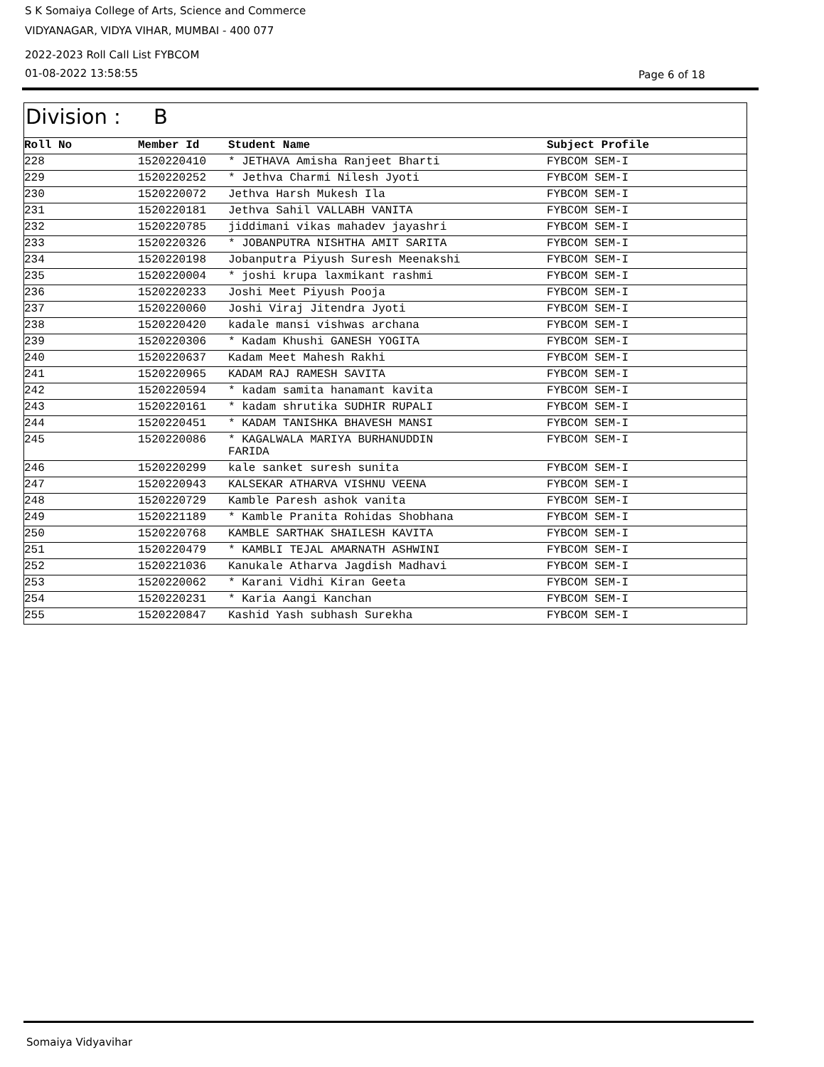S K Somaiya College of Arts, Science and Commerce
VIDYANAGAR, VIDYA VIHAR, MUMBAI - 400 077
2022-2023 Roll Call List FYBCOM
01-08-2022 13:58:55 Page 6 of 18
Division : B
| Roll No | Member Id | Student Name | Subject Profile |
| --- | --- | --- | --- |
| 228 | 1520220410 | * JETHAVA Amisha Ranjeet Bharti | FYBCOM SEM-I |
| 229 | 1520220252 | * Jethva Charmi Nilesh Jyoti | FYBCOM SEM-I |
| 230 | 1520220072 | Jethva Harsh Mukesh Ila | FYBCOM SEM-I |
| 231 | 1520220181 | Jethva Sahil VALLABH VANITA | FYBCOM SEM-I |
| 232 | 1520220785 | jiddimani vikas mahadev jayashri | FYBCOM SEM-I |
| 233 | 1520220326 | * JOBANPUTRA NISHTHA AMIT SARITA | FYBCOM SEM-I |
| 234 | 1520220198 | Jobanputra Piyush Suresh Meenakshi | FYBCOM SEM-I |
| 235 | 1520220004 | * joshi krupa laxmikant rashmi | FYBCOM SEM-I |
| 236 | 1520220233 | Joshi Meet Piyush Pooja | FYBCOM SEM-I |
| 237 | 1520220060 | Joshi Viraj Jitendra Jyoti | FYBCOM SEM-I |
| 238 | 1520220420 | kadale mansi vishwas archana | FYBCOM SEM-I |
| 239 | 1520220306 | * Kadam Khushi GANESH YOGITA | FYBCOM SEM-I |
| 240 | 1520220637 | Kadam Meet Mahesh Rakhi | FYBCOM SEM-I |
| 241 | 1520220965 | KADAM RAJ RAMESH SAVITA | FYBCOM SEM-I |
| 242 | 1520220594 | * kadam samita hanamant kavita | FYBCOM SEM-I |
| 243 | 1520220161 | * kadam shrutika SUDHIR RUPALI | FYBCOM SEM-I |
| 244 | 1520220451 | * KADAM TANISHKA BHAVESH MANSI | FYBCOM SEM-I |
| 245 | 1520220086 | * KAGALWALA MARIYA BURHANUDDIN FARIDA | FYBCOM SEM-I |
| 246 | 1520220299 | kale sanket suresh sunita | FYBCOM SEM-I |
| 247 | 1520220943 | KALSEKAR ATHARVA VISHNU VEENA | FYBCOM SEM-I |
| 248 | 1520220729 | Kamble Paresh ashok vanita | FYBCOM SEM-I |
| 249 | 1520221189 | * Kamble Pranita Rohidas Shobhana | FYBCOM SEM-I |
| 250 | 1520220768 | KAMBLE SARTHAK SHAILESH KAVITA | FYBCOM SEM-I |
| 251 | 1520220479 | * KAMBLI TEJAL AMARNATH ASHWINI | FYBCOM SEM-I |
| 252 | 1520221036 | Kanukale Atharva Jagdish Madhavi | FYBCOM SEM-I |
| 253 | 1520220062 | * Karani Vidhi Kiran Geeta | FYBCOM SEM-I |
| 254 | 1520220231 | * Karia Aangi Kanchan | FYBCOM SEM-I |
| 255 | 1520220847 | Kashid Yash subhash Surekha | FYBCOM SEM-I |
Somaiya Vidyavihar